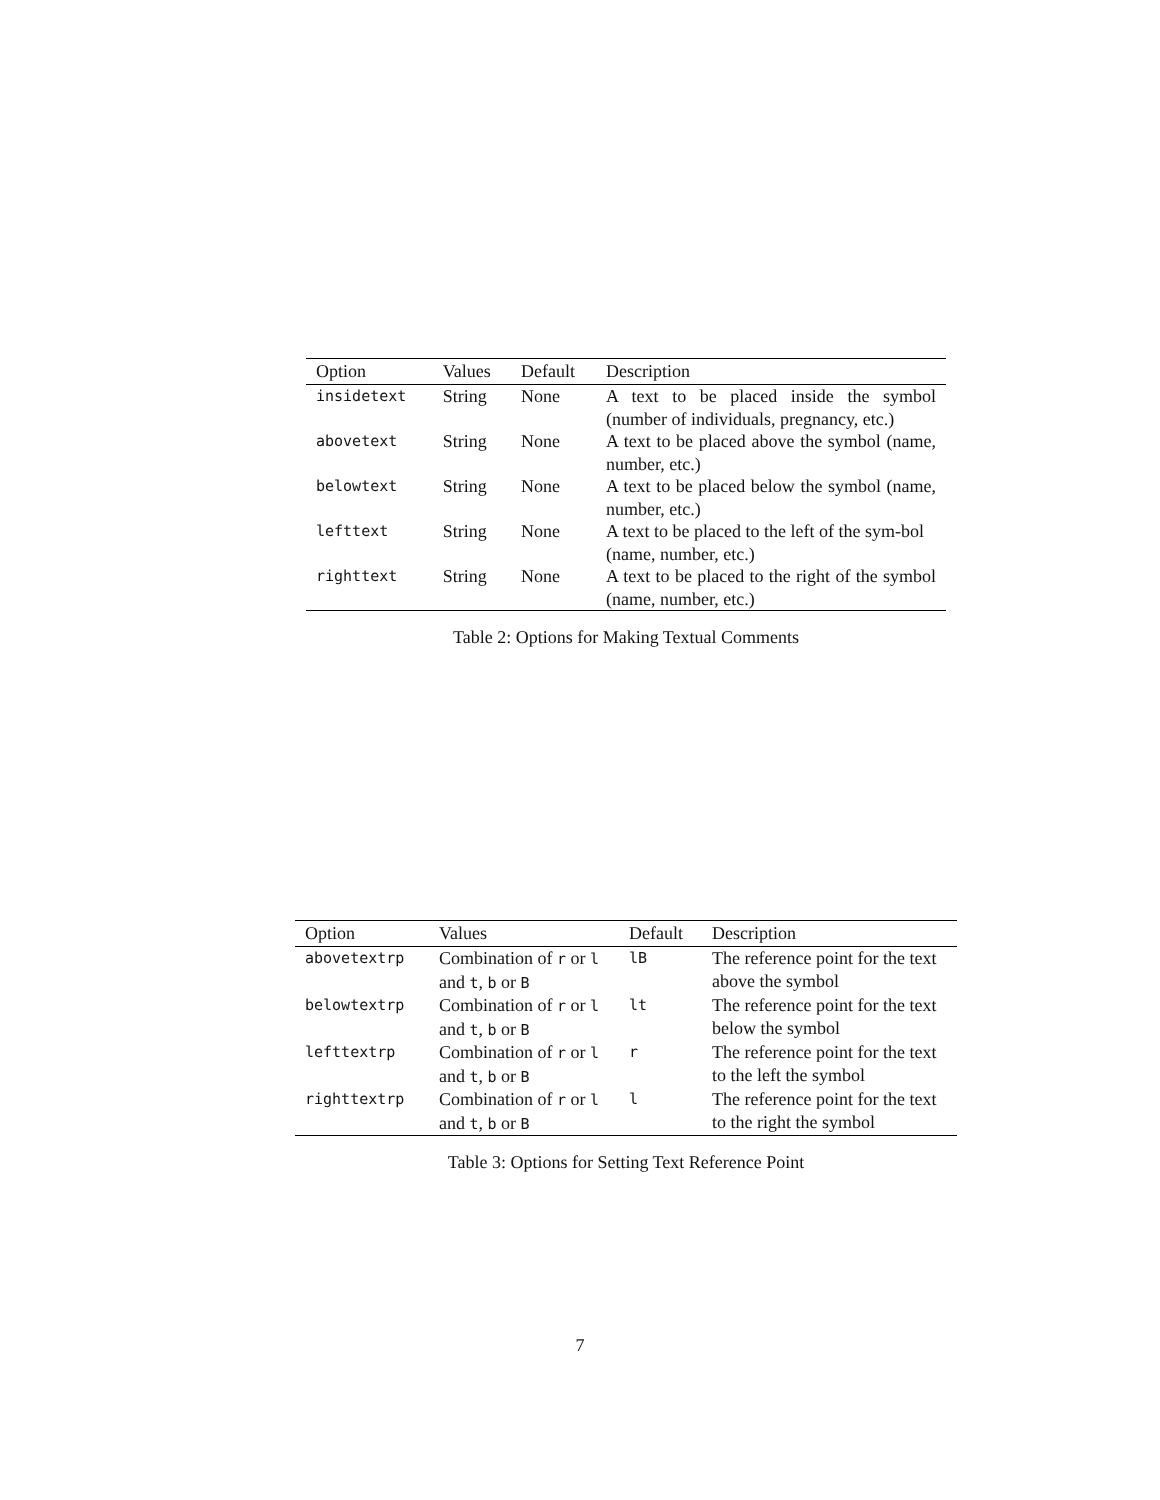| Option | Values | Default | Description |
| --- | --- | --- | --- |
| insidetext | String | None | A text to be placed inside the symbol (number of individuals, pregnancy, etc.) |
| abovetext | String | None | A text to be placed above the symbol (name, number, etc.) |
| belowtext | String | None | A text to be placed below the symbol (name, number, etc.) |
| lefttext | String | None | A text to be placed to the left of the sym-bol (name, number, etc.) |
| righttext | String | None | A text to be placed to the right of the symbol (name, number, etc.) |
Table 2: Options for Making Textual Comments
| Option | Values | Default | Description |
| --- | --- | --- | --- |
| abovetextrp | Combination of r or l and t , b or B | lB | The reference point for the text above the symbol |
| belowtextrp | Combination of r or l and t , b or B | lt | The reference point for the text below the symbol |
| lefttextrp | Combination of r or l and t , b or B | r | The reference point for the text to the left the symbol |
| righttextrp | Combination of r or l and t , b or B | l | The reference point for the text to the right the symbol |
Table 3: Options for Setting Text Reference Point
7